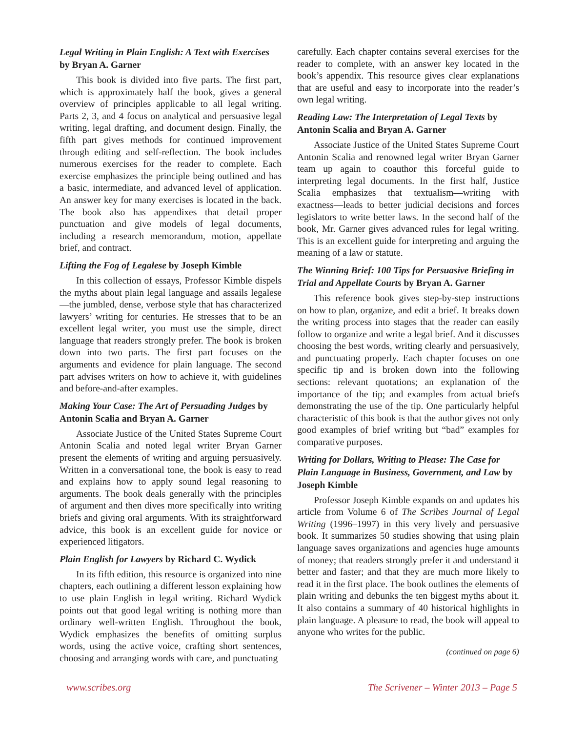Legal Writing in Plain English: A Text with Exercises by Bryan A. Garner
This book is divided into five parts. The first part, which is approximately half the book, gives a general overview of principles applicable to all legal writing. Parts 2, 3, and 4 focus on analytical and persuasive legal writing, legal drafting, and document design. Finally, the fifth part gives methods for continued improvement through editing and self-reflection. The book includes numerous exercises for the reader to complete. Each exercise emphasizes the principle being outlined and has a basic, intermediate, and advanced level of application. An answer key for many exercises is located in the back. The book also has appendixes that detail proper punctuation and give models of legal documents, including a research memorandum, motion, appellate brief, and contract.
Lifting the Fog of Legalese by Joseph Kimble
In this collection of essays, Professor Kimble dispels the myths about plain legal language and assails legalese—the jumbled, dense, verbose style that has characterized lawyers’ writing for centuries. He stresses that to be an excellent legal writer, you must use the simple, direct language that readers strongly prefer. The book is broken down into two parts. The first part focuses on the arguments and evidence for plain language. The second part advises writers on how to achieve it, with guidelines and before-and-after examples.
Making Your Case: The Art of Persuading Judges by Antonin Scalia and Bryan A. Garner
Associate Justice of the United States Supreme Court Antonin Scalia and noted legal writer Bryan Garner present the elements of writing and arguing persuasively. Written in a conversational tone, the book is easy to read and explains how to apply sound legal reasoning to arguments. The book deals generally with the principles of argument and then dives more specifically into writing briefs and giving oral arguments. With its straightforward advice, this book is an excellent guide for novice or experienced litigators.
Plain English for Lawyers by Richard C. Wydick
In its fifth edition, this resource is organized into nine chapters, each outlining a different lesson explaining how to use plain English in legal writing. Richard Wydick points out that good legal writing is nothing more than ordinary well-written English. Throughout the book, Wydick emphasizes the benefits of omitting surplus words, using the active voice, crafting short sentences, choosing and arranging words with care, and punctuating
carefully. Each chapter contains several exercises for the reader to complete, with an answer key located in the book’s appendix. This resource gives clear explanations that are useful and easy to incorporate into the reader’s own legal writing.
Reading Law: The Interpretation of Legal Texts by Antonin Scalia and Bryan A. Garner
Associate Justice of the United States Supreme Court Antonin Scalia and renowned legal writer Bryan Garner team up again to coauthor this forceful guide to interpreting legal documents. In the first half, Justice Scalia emphasizes that textualism—writing with exactness—leads to better judicial decisions and forces legislators to write better laws. In the second half of the book, Mr. Garner gives advanced rules for legal writing. This is an excellent guide for interpreting and arguing the meaning of a law or statute.
The Winning Brief: 100 Tips for Persuasive Briefing in Trial and Appellate Courts by Bryan A. Garner
This reference book gives step-by-step instructions on how to plan, organize, and edit a brief. It breaks down the writing process into stages that the reader can easily follow to organize and write a legal brief. And it discusses choosing the best words, writing clearly and persuasively, and punctuating properly. Each chapter focuses on one specific tip and is broken down into the following sections: relevant quotations; an explanation of the importance of the tip; and examples from actual briefs demonstrating the use of the tip. One particularly helpful characteristic of this book is that the author gives not only good examples of brief writing but “bad” examples for comparative purposes.
Writing for Dollars, Writing to Please: The Case for Plain Language in Business, Government, and Law by Joseph Kimble
Professor Joseph Kimble expands on and updates his article from Volume 6 of The Scribes Journal of Legal Writing (1996–1997) in this very lively and persuasive book. It summarizes 50 studies showing that using plain language saves organizations and agencies huge amounts of money; that readers strongly prefer it and understand it better and faster; and that they are much more likely to read it in the first place. The book outlines the elements of plain writing and debunks the ten biggest myths about it. It also contains a summary of 40 historical highlights in plain language. A pleasure to read, the book will appeal to anyone who writes for the public.
(continued on page 6)
www.scribes.org The Scrivener – Winter 2013 – Page 5